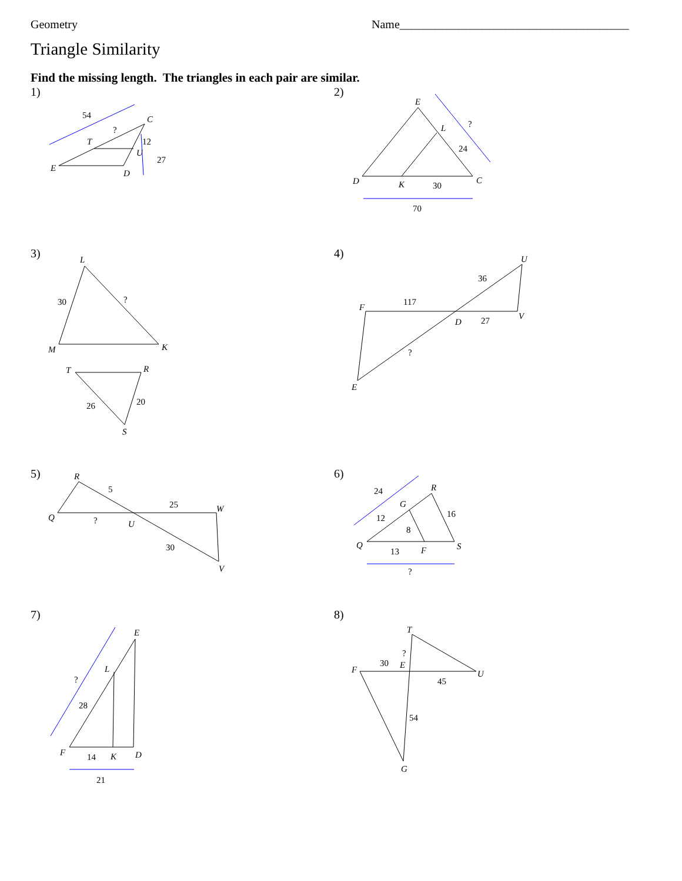Geometry Name_______________________________________
Triangle Similarity
Find the missing length. The triangles in each pair are similar.
1)
54
?
C
T
12
U
27
E
D
2)
E
?
L
24
D
K
30
C
70
3)
L
30
?
M
K
T
R
20
26
S
4)
U
36
F
117
D
27
V
?
E
5)
R
5
25
W
Q
?
U
30
V
6)
24
R
G
16
12
8
Q
13
F
S
?
7)
E
L
?
28
F
14
K
D
21
8)
T
?
30
E
F
U
45
54
G